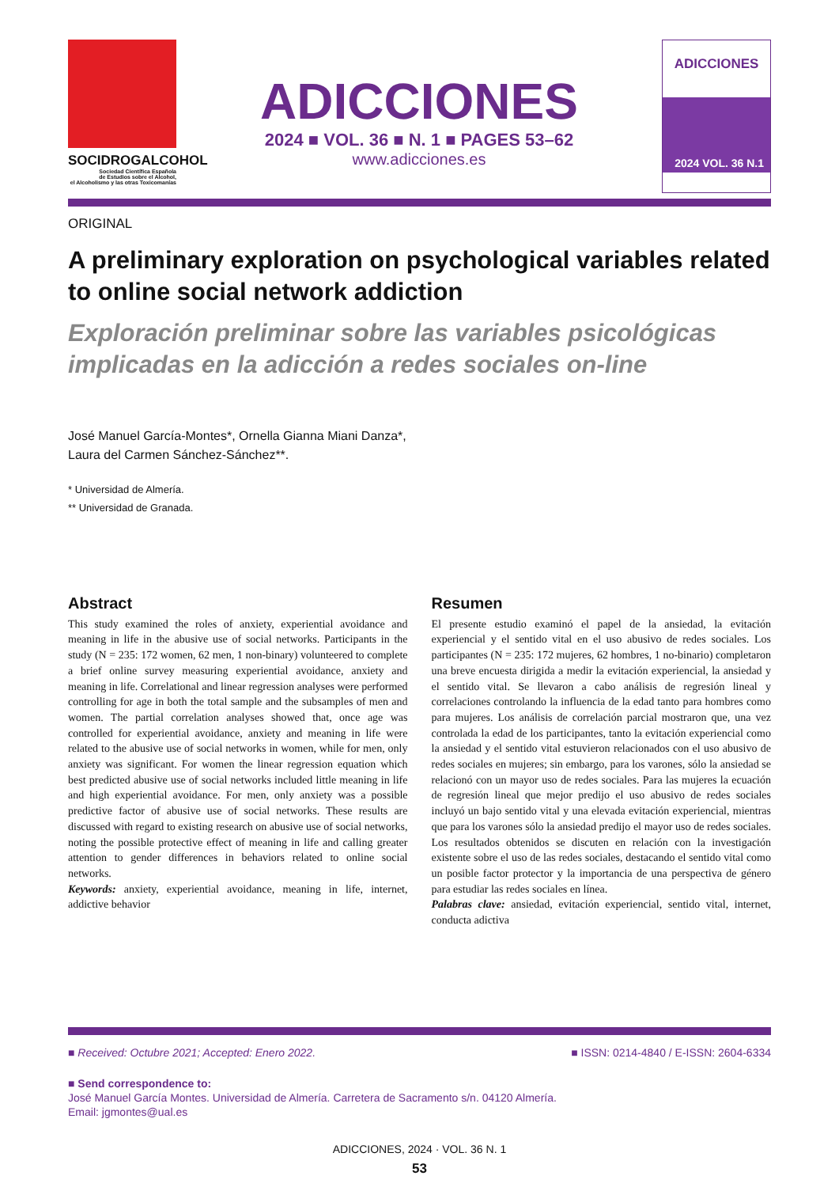SOCIDROGALCOHOL
Sociedad Científica Española
de Estudios sobre el Alcohol,
el Alcoholismo y las otras Toxicomanías
ADICCIONES
2024 ■ VOL. 36 ■ N. 1 ■ PAGES 53–62
www.adicciones.es
ADICCIONES
2024 VOL. 36 N.1
ORIGINAL
A preliminary exploration on psychological variables related to online social network addiction
Exploración preliminar sobre las variables psicológicas implicadas en la adicción a redes sociales on-line
José Manuel García-Montes*, Ornella Gianna Miani Danza*,
Laura del Carmen Sánchez-Sánchez**.
* Universidad de Almería.
** Universidad de Granada.
Abstract
This study examined the roles of anxiety, experiential avoidance and meaning in life in the abusive use of social networks. Participants in the study (N = 235: 172 women, 62 men, 1 non-binary) volunteered to complete a brief online survey measuring experiential avoidance, anxiety and meaning in life. Correlational and linear regression analyses were performed controlling for age in both the total sample and the subsamples of men and women. The partial correlation analyses showed that, once age was controlled for experiential avoidance, anxiety and meaning in life were related to the abusive use of social networks in women, while for men, only anxiety was significant. For women the linear regression equation which best predicted abusive use of social networks included little meaning in life and high experiential avoidance. For men, only anxiety was a possible predictive factor of abusive use of social networks. These results are discussed with regard to existing research on abusive use of social networks, noting the possible protective effect of meaning in life and calling greater attention to gender differences in behaviors related to online social networks.
Keywords: anxiety, experiential avoidance, meaning in life, internet, addictive behavior
Resumen
El presente estudio examinó el papel de la ansiedad, la evitación experiencial y el sentido vital en el uso abusivo de redes sociales. Los participantes (N = 235: 172 mujeres, 62 hombres, 1 no-binario) completaron una breve encuesta dirigida a medir la evitación experiencial, la ansiedad y el sentido vital. Se llevaron a cabo análisis de regresión lineal y correlaciones controlando la influencia de la edad tanto para hombres como para mujeres. Los análisis de correlación parcial mostraron que, una vez controlada la edad de los participantes, tanto la evitación experiencial como la ansiedad y el sentido vital estuvieron relacionados con el uso abusivo de redes sociales en mujeres; sin embargo, para los varones, sólo la ansiedad se relacionó con un mayor uso de redes sociales. Para las mujeres la ecuación de regresión lineal que mejor predijo el uso abusivo de redes sociales incluyó un bajo sentido vital y una elevada evitación experiencial, mientras que para los varones sólo la ansiedad predijo el mayor uso de redes sociales. Los resultados obtenidos se discuten en relación con la investigación existente sobre el uso de las redes sociales, destacando el sentido vital como un posible factor protector y la importancia de una perspectiva de género para estudiar las redes sociales en línea.
Palabras clave: ansiedad, evitación experiencial, sentido vital, internet, conducta adictiva
■ Received: Octubre 2021; Accepted: Enero 2022. ■ ISSN: 0214-4840 / E-ISSN: 2604-6334
■ Send correspondence to:
José Manuel García Montes. Universidad de Almería. Carretera de Sacramento s/n. 04120 Almería.
Email: jgmontes@ual.es
ADICCIONES, 2024 · VOL. 36 N. 1
53